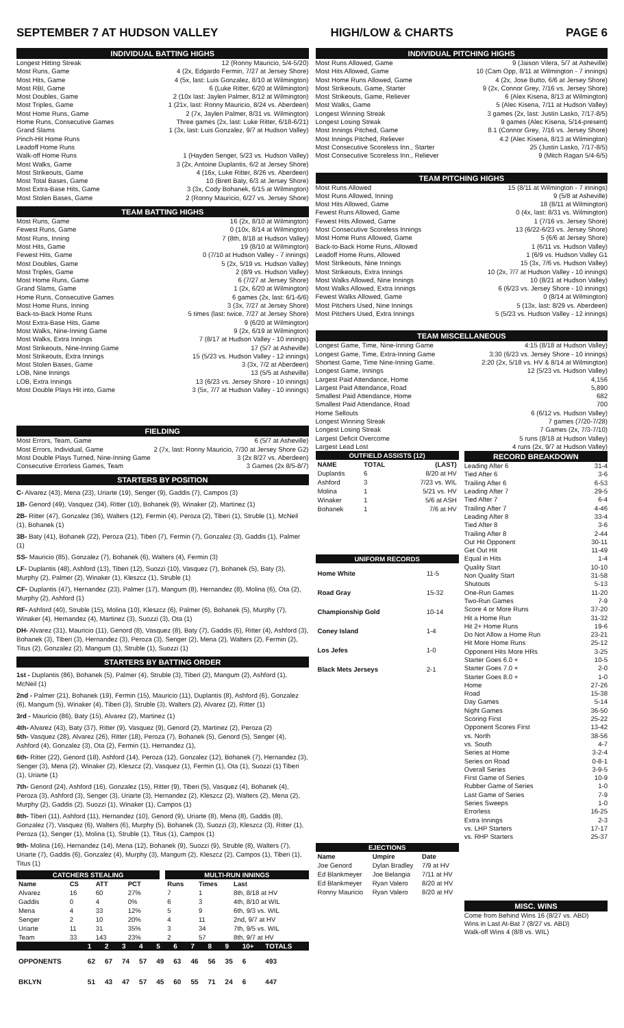SEPTEMBER 7 AT HUDSON VALLEY HIGH/LOW & CHARTS PAGE 6
INDIVIDUAL BATTING HIGHS
Longest Hitting Streak 12 (Ronny Mauricio, 5/4-5/20)
Most Runs, Game 4 (2x, Edgardo Fermin, 7/27 at Jersey Shore)
Most Hits, Game 4 (5x, last: Luis Gonzalez, 8/10 at Wilmington)
Most RBI, Game 6 (Luke Ritter, 6/20 at Wilmington)
Most Doubles, Game 2 (10x last: Jaylen Palmer, 8/12 at Wilmington)
Most Triples, Game 1 (21x, last: Ronny Mauricio, 8/24 vs. Aberdeen)
Most Home Runs, Game 2 (7x, Jaylen Palmer, 8/31 vs. Wilmington)
Home Runs, Consecutive Games Three games (2x, last: Luke Ritter, 6/18-6/21)
Grand Slams 1 (3x, last: Luis Gonzalez, 9/7 at Hudson Valley)
Pinch-Hit Home Runs
Leadoff Home Runs
Walk-off Home Runs 1 (Hayden Senger, 5/23 vs. Hudson Valley)
Most Walks, Game 3 (2x, Antoine Duplantis, 6/2 at Jersey Shore)
Most Strikeouts, Game 4 (16x, Luke Ritter, 8/26 vs. Aberdeen)
Most Total Bases, Game 10 (Brett Baty, 6/3 at Jersey Shore)
Most Extra-Base Hits, Game 3 (3x, Cody Bohanek, 6/15 at Wilmington)
Most Stolen Bases, Game 2 (Ronny Mauricio, 6/27 vs. Jersey Shore)
TEAM BATTING HIGHS
Most Runs, Game 16 (2x, 8/10 at Wilmington)
Fewest Runs, Game 0 (10x, 8/14 at Wilmington)
Most Runs, Inning 7 (8th, 8/18 at Hudson Valley)
Most Hits, Game 19 (8/10 at Wilmington)
Fewest Hits, Game 0 (7/10 at Hudson Valley - 7 innings)
Most Doubles, Game 5 (2x, 5/19 vs. Hudson Valley)
Most Triples, Game 2 (8/9 vs. Hudson Valley)
Most Home Runs, Game 6 (7/27 at Jersey Shore)
Grand Slams, Game 1 (2x, 6/20 at Wilmington)
Home Runs, Consecutive Games 6 games (2x, last: 6/1-6/6)
Most Home Runs, Inning 3 (3x, 7/27 at Jersey Shore)
Back-to-Back Home Runs 5 times (last: twice, 7/27 at Jersey Shore)
Most Extra-Base Hits, Game 9 (6/20 at Wilmington)
Most Walks, Nine-Inning Game 9 (2x, 6/19 at Wilmington)
Most Walks, Extra Innings 7 (8/17 at Hudson Valley - 10 innings)
Most Strikeouts, Nine-Inning Game 17 (5/7 at Asheville)
Most Strikeouts, Extra Innings 15 (5/23 vs. Hudson Valley - 12 innings)
Most Stolen Bases, Game 3 (3x, 7/2 at Aberdeen)
LOB, Nine Innings 13 (5/5 at Asheville)
LOB, Extra Innings 13 (6/23 vs. Jersey Shore - 10 innings)
Most Double Plays Hit into, Game 3 (5x, 7/7 at Hudson Valley - 10 innings)
FIELDING
Most Errors, Team, Game 6 (5/7 at Asheville)
Most Errors, Individual, Game 2 (7x, last: Ronny Mauricio, 7/30 at Jersey Shore G2)
Most Double Plays Turned, Nine-Inning Game 3 (2x 8/27 vs. Aberdeen)
Consecutive Errorless Games, Team 3 Games (2x 8/5-8/7)
STARTERS BY POSITION
C- Alvarez (43), Mena (23), Uriarte (19), Senger (9), Gaddis (7), Campos (3)
1B- Genord (49), Vasquez (34), Ritter (10), Bohanek (9), Winaker (2), Martinez (1)
2B- Ritter (47), Gonzalez (36), Walters (12), Fermin (4), Peroza (2), Tiberi (1), Struble (1), McNeil (1), Bohanek (1)
3B- Baty (41), Bohanek (22), Peroza (21), Tiberi (7), Fermin (7), Gonzalez (3), Gaddis (1), Palmer (1)
SS- Mauricio (85), Gonzalez (7), Bohanek (6), Walters (4), Fermin (3)
LF- Duplantis (48), Ashford (13), Tiberi (12), Suozzi (10), Vasquez (7), Bohanek (5), Baty (3), Murphy (2), Palmer (2), Winaker (1), Kleszcz (1), Struble (1)
CF- Duplantis (47), Hernandez (23), Palmer (17), Mangum (8), Hernandez (8), Molina (6), Ota (2), Murphy (2), Ashford (1)
RF- Ashford (40), Struble (15), Molina (10), Kleszcz (6), Palmer (6), Bohanek (5), Murphy (7), Winaker (4), Hernandez (4), Martinez (3), Suozzi (3), Ota (1)
DH- Alvarez (31), Mauricio (11), Genord (8), Vasquez (8), Baty (7), Gaddis (6), Ritter (4), Ashford (3), Bohanek (3), Tiberi (3), Hernandez (3), Peroza (3), Senger (2), Mena (2), Walters (2), Fermin (2), Titus (2), Gonzalez (2), Mangum (1), Struble (1), Suozzi (1)
STARTERS BY BATTING ORDER
1st - Duplantis (86), Bohanek (5), Palmer (4), Struble (3), Tiberi (2), Mangum (2), Ashford (1), McNeil (1)
2nd - Palmer (21), Bohanek (19), Fermin (15), Mauricio (11), Duplantis (8), Ashford (6), Gonzalez (6), Mangum (5), Winaker (4), Tiberi (3), Struble (3), Walters (2), Alvarez (2), Ritter (1)
3rd - Mauricio (86), Baty (15), Alvarez (2), Martinez (1)
4th- Alvarez (43), Baty (37), Ritter (9), Vasquez (9), Genord (2), Martinez (2), Peroza (2)
5th- Vasquez (28), Alvarez (26), Ritter (18), Peroza (7), Bohanek (5), Genord (5), Senger (4), Ashford (4), Gonzalez (3), Ota (2), Fermin (1), Hernandez (1),
6th- Ritter (22), Genord (18), Ashford (14), Peroza (12), Gonzalez (12), Bohanek (7), Hernandez (3), Senger (3), Mena (2), Winaker (2), Kleszcz (2), Vasquez (1), Fermin (1), Ota (1), Suozzi (1) Tiberi (1), Uriarte (1)
7th- Genord (24), Ashford (16), Gonzalez (15), Ritter (9), Tiberi (5), Vasquez (4), Bohanek (4), Peroza (3), Ashford (3), Senger (3), Uriarte (3), Hernandez (2), Kleszcz (2), Walters (2), Mena (2), Murphy (2), Gaddis (2), Suozzi (1), Winaker (1), Campos (1)
8th- Tiberi (11), Ashford (11), Hernandez (10), Genord (9), Uriarte (8), Mena (8), Gaddis (8), Gonzalez (7), Vasquez (6), Walters (6), Murphy (5), Bohanek (3), Suozzi (3), Kleszcz (3), Ritter (1), Peroza (1), Senger (1), Molina (1), Struble (1), Titus (1), Campos (1)
9th- Molina (16), Hernandez (14), Mena (12), Bohanek (9), Suozzi (9), Struble (8), Walters (7), Uriarte (7), Gaddis (6), Gonzalez (4), Murphy (3), Mangum (2), Kleszcz (2), Campos (1), Tiberi (1), Titus (1)
| CATCHERS STEALING | | | |
| --- | --- | --- | --- |
| Name | CS | ATT | PCT |
| Alvarez | 16 | 60 | 27% |
| Gaddis | 0 | 4 | 0% |
| Mena | 4 | 33 | 12% |
| Senger | 2 | 10 | 20% |
| Uriarte | 11 | 31 | 35% |
| Team | 33 | 143 | 23% |
| MULTI-RUN INNINGS | | |
| --- | --- | --- |
| Runs | Times | Last |
| 7 | 1 | 8th, 8/18 at HV |
| 6 | 3 | 4th, 8/10 at WIL |
| 5 | 9 | 6th, 9/3 vs. WIL |
| 4 | 11 | 2nd, 9/7 at HV |
| 3 | 34 | 7th, 9/5 vs. WIL |
| 2 | 57 | 8th, 9/7 at HV |
| | 1 | 2 | 3 | 4 | 5 | 6 | 7 | 8 | 9 | 10+ | TOTALS |
| --- | --- | --- | --- | --- | --- | --- | --- | --- | --- | --- | --- |
| OPPONENTS | 62 | 67 | 74 | 57 | 49 | 63 | 46 | 56 | 35 | 6 | 493 |
| BKLYN | 51 | 43 | 47 | 57 | 45 | 60 | 55 | 71 | 24 | 6 | 447 |
INDIVIDUAL PITCHING HIGHS
Most Runs Allowed, Game 9 (Jaison Vilera, 5/7 at Asheville)
Most Hits Allowed, Game 10 (Cam Opp, 8/11 at Wilmington - 7 innings)
Most Home Runs Allowed, Game 4 (2x, Jose Butto, 6/6 at Jersey Shore)
Most Strikeouts, Game, Starter 9 (2x, Connor Grey, 7/16 vs. Jersey Shore)
Most Strikeouts, Game, Reliever 6 (Alex Kisena, 8/13 at Wilmington)
Most Walks, Game 5 (Alec Kisena, 7/11 at Hudson Valley)
Longest Winning Streak 3 games (2x, last: Justin Lasko, 7/17-8/5)
Longest Losing Streak 9 games (Alec Kisena, 5/14-present)
Most Innings Pitched, Game 8.1 (Connor Grey, 7/16 vs. Jersey Shore)
Most Innings Pitched, Reliever 4.2 (Alec Kisena, 8/13 at Wilmington)
Most Consecutive Scoreless Inn., Starter 25 (Justin Lasko, 7/17-8/5)
Most Consecutive Scoreless Inn., Reliever 9 (Mitch Ragan 5/4-6/5)
TEAM PITCHING HIGHS
Most Runs Allowed 15 (8/11 at Wilmington - 7 innings)
Most Runs Allowed, Inning 9 (5/8 at Asheville)
Most Hits Allowed, Game 18 (8/11 at Wilmington)
Fewest Runs Allowed, Game 0 (4x, last: 8/31 vs. Wilmington)
Fewest Hits Allowed, Game 1 (7/16 vs. Jersey Shore)
Most Consecutive Scoreless Innings 13 (6/22-6/23 vs. Jersey Shore)
Most Home Runs Allowed, Game 5 (6/6 at Jersey Shore)
Back-to-Back Home Runs, Allowed 1 (6/11 vs. Hudson Valley)
Leadoff Home Runs, Allowed 1 (6/9 vs. Hudson Valley G1
Most Strikeouts, Nine Innings 15 (3x, 7/6 vs. Hudson Valley)
Most Strikeouts, Extra Innings 10 (2x, 7/7 at Hudson Valley - 10 innings)
Most Walks Allowed, Nine Innings 10 (8/21 at Hudson Valley)
Most Walks Allowed, Extra Innings 6 (6/23 vs. Jersey Shore - 10 innings)
Fewest Walks Allowed, Game 0 (8/14 at Wilmington)
Most Pitchers Used, Nine Innings 5 (13x, last: 8/29 vs. Aberdeen)
Most Pitchers Used, Extra Innings 5 (5/23 vs. Hudson Valley - 12 innings)
TEAM MISCELLANEOUS
Longest Game, Time, Nine-Inning Game 4:15 (8/18 at Hudson Valley)
Longest Game, Time, Extra-Inning Game 3:30 (6/23 vs. Jersey Shore - 10 innings)
Shortest Game, Time Nine-Inning Game. 2:20 (2x, 5/18 vs. HV & 8/14 at Wilmington)
Longest Game, Innings 12 (5/23 vs. Hudson Valley)
Largest Paid Attendance, Home 4,156
Largest Paid Attendance, Road 5,890
Smallest Paid Attendance, Home 682
Smallest Paid Attendance, Road 700
Home Sellouts 6 (6/12 vs. Hudson Valley)
Longest Winning Streak 7 games (7/20-7/28)
Longest Losing Streak 7 Games (2x, 7/3-7/10)
Largest Deficit Overcome 5 runs (8/18 at Hudson Valley)
Largest Lead Lost 4 runs (2x, 9/7 at Hudson Valley)
| OUTFIELD ASSISTS (12) | | |
| --- | --- | --- |
| NAME | TOTAL | (LAST) |
| Duplantis | 6 | 8/20 at HV |
| Ashford | 3 | 7/23 vs. WIL |
| Molina | 1 | 5/21 vs. HV |
| Winaker | 1 | 5/6 at ASH |
| Bohanek | 1 | 7/6 at HV |
| UNIFORM RECORDS | |
| --- | --- |
| Home White | 11-5 |
| Road Gray | 15-32 |
| Championship Gold | 10-14 |
| Coney Island | 1-4 |
| Los Jefes | 1-0 |
| Black Mets Jerseys | 2-1 |
| EJECTIONS | | |
| --- | --- | --- |
| Name | Umpire | Date |
| Joe Genord | Dylan Bradley | 7/9 at HV |
| Ed Blankmeyer | Joe Belangia | 7/11 at HV |
| Ed Blankmeyer | Ryan Valero | 8/20 at HV |
| Ronny Mauricio | Ryan Valero | 8/20 at HV |
RECORD BREAKDOWN
Leading After 6 31-4
Tied After 6 3-6
Trailing After 6 6-53
Leading After 7 29-5
Tied After 7 6-4
Trailing After 7 4-46
Leading After 8 33-4
Tied After 8 3-6
Trailing After 8 2-44
Out Hit Opponent 30-11
Get Out Hit 11-49
Equal in Hits 1-4
Quality Start 10-10
Non Quality Start 31-58
Shutouts 5-13
One-Run Games 11-20
Two-Run Games 7-9
Score 4 or More Runs 37-20
Hit a Home Run 31-32
Hit 2+ Home Runs 19-6
Do Not Allow a Home Run 23-21
Hit More Home Runs 25-12
Opponent Hits More HRs 3-25
Starter Goes 6.0 + 10-5
Starter Goes 7.0 + 2-0
Starter Goes 8.0 + 1-0
Home 27-26
Road 15-38
Day Games 5-14
Night Games 36-50
Scoring First 25-22
Opponent Scores First 13-42
vs. North 38-56
vs. South 4-7
Series at Home 3-2-4
Series on Road 0-8-1
Overall Series 3-9-5
First Game of Series 10-9
Rubber Game of Series 1-0
Last Game of Series 7-9
Series Sweeps 1-0
Errorless 16-25
Extra Innings 2-3
vs. LHP Starters 17-17
vs. RHP Starters 25-37
MISC. WINS
Come from Behind Wins 16 (8/27 vs. ABD)
Wins in Last At-Bat 7 (8/27 vs. ABD)
Walk-off Wins 4 (8/8 vs. WIL)